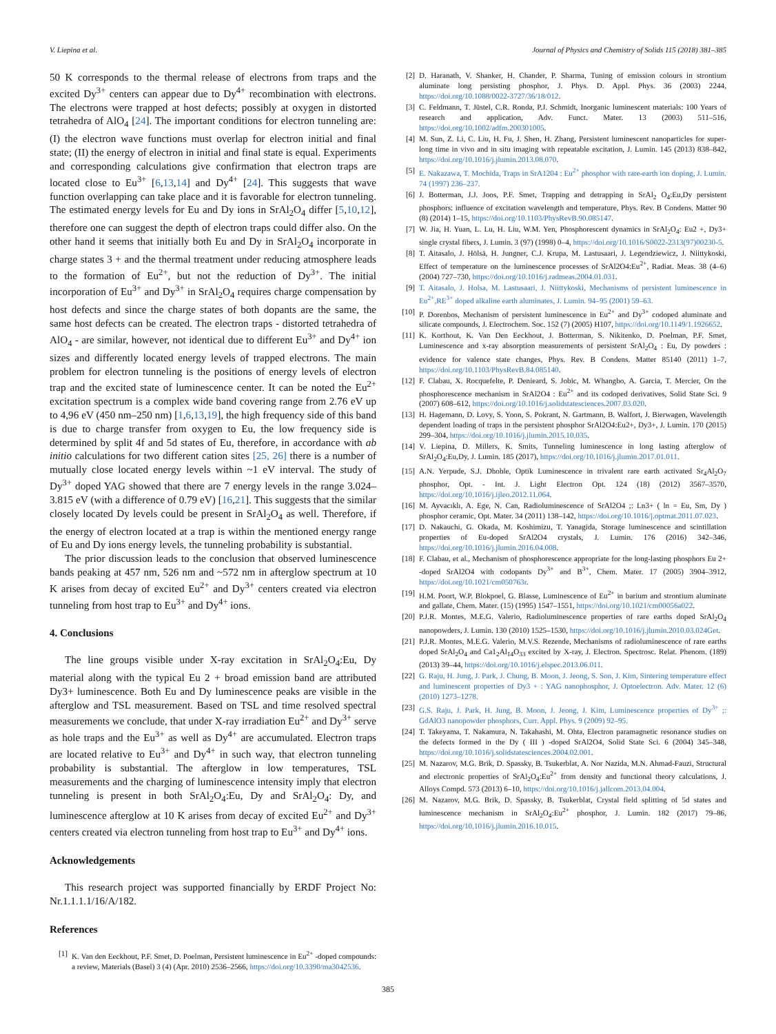V. Liepina et al. Journal of Physics and Chemistry of Solids 115 (2018) 381–385
50 K corresponds to the thermal release of electrons from traps and the excited Dy<sup>3+</sup> centers can appear due to Dy<sup>4+</sup> recombination with electrons. The electrons were trapped at host defects; possibly at oxygen in distorted tetrahedra of AlO<sub>4</sub> [24]. The important conditions for electron tunneling are: (I) the electron wave functions must overlap for electron initial and final state; (II) the energy of electron in initial and final state is equal. Experiments and corresponding calculations give confirmation that electron traps are located close to Eu<sup>3+</sup> [6,13,14] and Dy<sup>4+</sup> [24]. This suggests that wave function overlapping can take place and it is favorable for electron tunneling. The estimated energy levels for Eu and Dy ions in SrAl<sub>2</sub>O<sub>4</sub> differ [5,10,12], therefore one can suggest the depth of electron traps could differ also. On the other hand it seems that initially both Eu and Dy in SrAl<sub>2</sub>O<sub>4</sub> incorporate in charge states 3 + and the thermal treatment under reducing atmosphere leads to the formation of Eu<sup>2+</sup>, but not the reduction of Dy<sup>3+</sup>. The initial incorporation of Eu<sup>3+</sup> and Dy<sup>3+</sup> in SrAl<sub>2</sub>O<sub>4</sub> requires charge compensation by host defects and since the charge states of both dopants are the same, the same host defects can be created. The electron traps - distorted tetrahedra of AlO<sub>4</sub> - are similar, however, not identical due to different Eu<sup>3+</sup> and Dy<sup>4+</sup> ion sizes and differently located energy levels of trapped electrons. The main problem for electron tunneling is the positions of energy levels of electron trap and the excited state of luminescence center. It can be noted the Eu<sup>2+</sup> excitation spectrum is a complex wide band covering range from 2.76 eV up to 4,96 eV (450 nm–250 nm) [1,6,13,19], the high frequency side of this band is due to charge transfer from oxygen to Eu, the low frequency side is determined by split 4f and 5d states of Eu, therefore, in accordance with ab initio calculations for two different cation sites [25, 26] there is a number of mutually close located energy levels within ~1 eV interval. The study of Dy<sup>3+</sup> doped YAG showed that there are 7 energy levels in the range 3.024–3.815 eV (with a difference of 0.79 eV) [16,21]. This suggests that the similar closely located Dy levels could be present in SrAl<sub>2</sub>O<sub>4</sub> as well. Therefore, if the energy of electron located at a trap is within the mentioned energy range of Eu and Dy ions energy levels, the tunneling probability is substantial.
The prior discussion leads to the conclusion that observed luminescence bands peaking at 457 nm, 526 nm and ~572 nm in afterglow spectrum at 10 K arises from decay of excited Eu<sup>2+</sup> and Dy<sup>3+</sup> centers created via electron tunneling from host trap to Eu<sup>3+</sup> and Dy<sup>4+</sup> ions.
4. Conclusions
The line groups visible under X-ray excitation in SrAl<sub>2</sub>O<sub>4</sub>:Eu, Dy material along with the typical Eu 2 + broad emission band are attributed Dy3+ luminescence. Both Eu and Dy luminescence peaks are visible in the afterglow and TSL measurement. Based on TSL and time resolved spectral measurements we conclude, that under X-ray irradiation Eu<sup>2+</sup> and Dy<sup>3+</sup> serve as hole traps and the Eu<sup>3+</sup> as well as Dy<sup>4+</sup> are accumulated. Electron traps are located relative to Eu<sup>3+</sup> and Dy<sup>4+</sup> in such way, that electron tunneling probability is substantial. The afterglow in low temperatures, TSL measurements and the charging of luminescence intensity imply that electron tunneling is present in both SrAl<sub>2</sub>O<sub>4</sub>:Eu, Dy and SrAl<sub>2</sub>O<sub>4</sub>: Dy, and luminescence afterglow at 10 K arises from decay of excited Eu<sup>2+</sup> and Dy<sup>3+</sup> centers created via electron tunneling from host trap to Eu<sup>3+</sup> and Dy<sup>4+</sup> ions.
Acknowledgements
This research project was supported financially by ERDF Project No: Nr.1.1.1.1/16/A/182.
References
[1] K. Van den Eeckhout, P.F. Smet, D. Poelman, Persistent luminescence in Eu<sup>2+</sup> -doped compounds: a review, Materials (Basel) 3 (4) (Apr. 2010) 2536–2566, https://doi.org/10.3390/ma3042536.
[2] D. Haranath, V. Shanker, H. Chander, P. Sharma, Tuning of emission colours in strontium aluminate long persisting phosphor, J. Phys. D. Appl. Phys. 36 (2003) 2244, https://doi.org/10.1088/0022-3727/36/18/012.
[3] C. Feldmann, T. Jüstel, C.R. Ronda, P.J. Schmidt, Inorganic luminescent materials: 100 Years of research and application, Adv. Funct. Mater. 13 (2003) 511–516, https://doi.org/10.1002/adfm.200301005.
[4] M. Sun, Z. Li, C. Liu, H. Fu, J. Shen, H. Zhang, Persistent luminescent nanoparticles for super-long time in vivo and in situ imaging with repeatable excitation, J. Lumin. 145 (2013) 838–842, https://doi.org/10.1016/j.jlumin.2013.08.070.
[5] E. Nakazawa, T. Mochida, Traps in SrA1204 : Eu<sup>2+</sup> phosphor with rare-earth ion doping, J. Lumin. 74 (1997) 236–237.
[6] J. Botterman, J.J. Joos, P.F. Smet, Trapping and detrapping in SrAl<sub>2</sub> O<sub>4</sub>:Eu,Dy persistent phosphors: influence of excitation wavelength and temperature, Phys. Rev. B Condens. Matter 90 (8) (2014) 1–15, https://doi.org/10.1103/PhysRevB.90.085147.
[7] W. Jia, H. Yuan, L. Lu, H. Liu, W.M. Yen, Phosphorescent dynamics in SrAl<sub>2</sub>O<sub>4</sub>: Eu2 +, Dy3+ single crystal fibers, J. Lumin. 3 (97) (1998) 0–4, https://doi.org/10.1016/S0022-2313(97)00230-5.
[8] T. Aitasalo, J. Hölsä, H. Jungner, C.J. Krupa, M. Lastusaari, J. Legendziewicz, J. Niittykoski, Effect of temperature on the luminescence processes of SrAl2O4:Eu<sup>2+</sup>, Radiat. Meas. 38 (4–6) (2004) 727–730, https://doi.org/10.1016/j.radmeas.2004.01.031.
[9] T. Aitasalo, J. Holsa, M. Lastusaari, J. Niittykoski, Mechanisms of persistent luminescence in Eu<sup>2+</sup>,RE<sup>3+</sup> doped alkaline earth aluminates, J. Lumin. 94–95 (2001) 59–63.
[10] P. Dorenbos, Mechanism of persistent luminescence in Eu<sup>2+</sup> and Dy<sup>3+</sup> codoped aluminate and silicate compounds, J. Electrochem. Soc. 152 (7) (2005) H107, https://doi.org/10.1149/1.1926652.
[11] K. Korthout, K. Van Den Eeckhout, J. Botterman, S. Nikitenko, D. Poelman, P.F. Smet, Luminescence and x-ray absorption measurements of persistent SrAl<sub>2</sub>O<sub>4</sub> : Eu, Dy powders : evidence for valence state changes, Phys. Rev. B Condens. Matter 85140 (2011) 1–7, https://doi.org/10.1103/PhysRevB.84.085140.
[12] F. Clabau, X. Rocquefelte, P. Denieard, S. Jobic, M. Whangbo, A. Garcia, T. Mercier, On the phosphorescence mechanism in SrAl2O4 : Eu<sup>2+</sup> and its codoped derivatives, Solid State Sci. 9 (2007) 608–612, https://doi.org/10.1016/j.solidstatesciences.2007.03.020.
[13] H. Hagemann, D. Lovy, S. Yoon, S. Pokrant, N. Gartmann, B. Walfort, J. Bierwagen, Wavelength dependent loading of traps in the persistent phosphor SrAl2O4:Eu2+, Dy3+, J. Lumin. 170 (2015) 299–304, https://doi.org/10.1016/j.jlumin.2015.10.035.
[14] V. Liepina, D. Millers, K. Smits, Tunneling luminescence in long lasting afterglow of SrAl<sub>2</sub>O<sub>4</sub>:Eu,Dy, J. Lumin. 185 (2017), https://doi.org/10.1016/j.jlumin.2017.01.011.
[15] A.N. Yerpude, S.J. Dhoble, Optik Luminescence in trivalent rare earth activated Sr<sub>4</sub>Al<sub>2</sub>O<sub>7</sub> phosphor, Opt. - Int. J. Light Electron Opt. 124 (18) (2012) 3567–3570, https://doi.org/10.1016/j.ijleo.2012.11.064.
[16] M. Ayvacıklı, A. Ege, N. Can, Radioluminescence of SrAl2O4 ;: Ln3+ ( ln = Eu, Sm, Dy ) phosphor ceramic, Opt. Mater. 34 (2011) 138–142, https://doi.org/10.1016/j.optmat.2011.07.023.
[17] D. Nakauchi, G. Okada, M. Koshimizu, T. Yanagida, Storage luminescence and scintillation properties of Eu-doped SrAl2O4 crystals, J. Lumin. 176 (2016) 342–346, https://doi.org/10.1016/j.jlumin.2016.04.008.
[18] F. Clabau, et al., Mechanism of phosphorescence appropriate for the long-lasting phosphors Eu 2+ -doped SrAl2O4 with codopants Dy<sup>3+</sup> and B<sup>3+</sup>, Chem. Mater. 17 (2005) 3904–3912, https://doi.org/10.1021/cm050763r.
[19] H.M. Poort, W.P. Blokpoel, G. Blasse, Luminescence of Eu<sup>2+</sup> in barium and strontium aluminate and gallate, Chem. Mater. (15) (1995) 1547–1551, https://doi.org/10.1021/cm00056a022.
[20] P.J.R. Montes, M.E.G. Valerio, Radioluminescence properties of rare earths doped SrAl<sub>2</sub>O<sub>4</sub> nanopowders, J. Lumin. 130 (2010) 1525–1530, https://doi.org/10.1016/j.jlumin.2010.03.024Get.
[21] P.J.R. Montes, M.E.G. Valerio, M.V.S. Rezende, Mechanisms of radioluminescence of rare earths doped SrAl<sub>2</sub>O<sub>4</sub> and Ca1<sub>2</sub>Al<sub>14</sub>O<sub>33</sub> excited by X-ray, J. Electron. Spectrosc. Relat. Phenom. (189) (2013) 39–44, https://doi.org/10.1016/j.elspec.2013.06.011.
[22] G. Raju, H. Jung, J. Park, J. Chung, B. Moon, J. Jeong, S. Son, J. Kim, Sintering temperature effect and luminescent properties of Dy3 + : YAG nanophosphor, J. Optoelectron. Adv. Mater. 12 (6) (2010) 1273–1278.
[23] G.S. Raju, J. Park, H. Jung, B. Moon, J. Jeong, J. Kim, Luminescence properties of Dy<sup>3+</sup> ;: GdAlO3 nanopowder phosphors, Curr. Appl. Phys. 9 (2009) 92–95.
[24] T. Takeyama, T. Nakamura, N. Takahashi, M. Ohta, Electron paramagnetic resonance studies on the defects formed in the Dy ( III ) -doped SrAl2O4, Solid State Sci. 6 (2004) 345–348, https://doi.org/10.1016/j.solidstatesciences.2004.02.001.
[25] M. Nazarov, M.G. Brik, D. Spassky, B. Tsukerblat, A. Nor Nazida, M.N. Ahmad-Fauzi, Structural and electronic properties of SrAl<sub>2</sub>O<sub>4</sub>:Eu<sup>2+</sup> from density and functional theory calculations, J. Alloys Compd. 573 (2013) 6–10, https://doi.org/10.1016/j.jallcom.2013.04.004.
[26] M. Nazarov, M.G. Brik, D. Spassky, B. Tsukerblat, Crystal field splitting of 5d states and luminescence mechanism in SrAl<sub>2</sub>O<sub>4</sub>:Eu<sup>2+</sup> phosphor, J. Lumin. 182 (2017) 79–86, https://doi.org/10.1016/j.jlumin.2016.10.015.
385